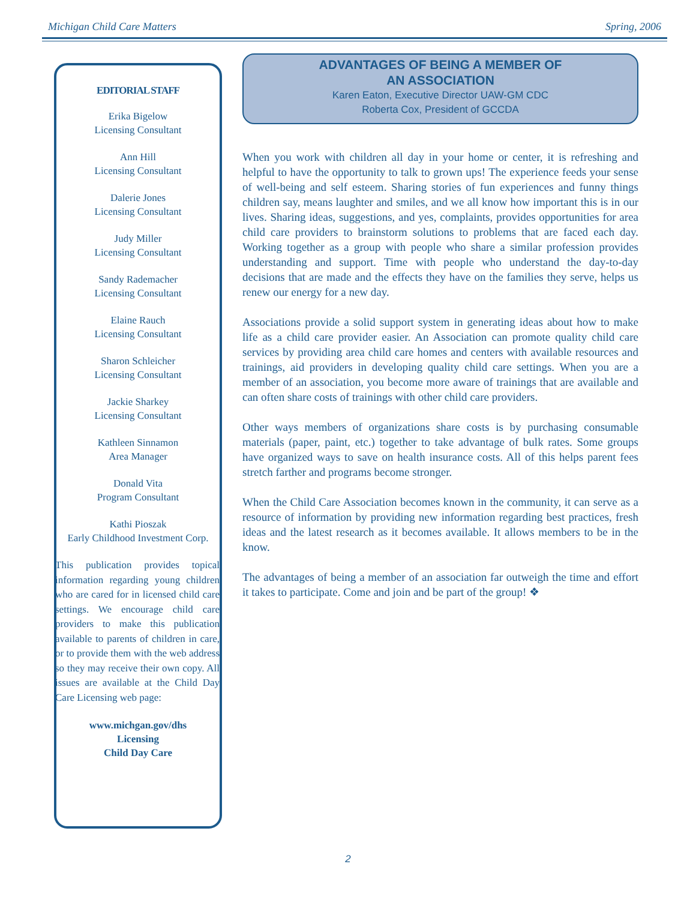Michigan Child Care Matters Spring, 2006
EDITORIAL STAFF
Erika Bigelow
Licensing Consultant
Ann Hill
Licensing Consultant
Dalerie Jones
Licensing Consultant
Judy Miller
Licensing Consultant
Sandy Rademacher
Licensing Consultant
Elaine Rauch
Licensing Consultant
Sharon Schleicher
Licensing Consultant
Jackie Sharkey
Licensing Consultant
Kathleen Sinnamon
Area Manager
Donald Vita
Program Consultant
Kathi Pioszak
Early Childhood Investment Corp.
This publication provides topical information regarding young children who are cared for in licensed child care settings. We encourage child care providers to make this publication available to parents of children in care, or to provide them with the web address so they may receive their own copy. All issues are available at the Child Day Care Licensing web page:
www.michgan.gov/dhs
Licensing
Child Day Care
ADVANTAGES OF BEING A MEMBER OF
AN ASSOCIATION
Karen Eaton, Executive Director UAW-GM CDC
Roberta Cox, President of GCCDA
When you work with children all day in your home or center, it is refreshing and helpful to have the opportunity to talk to grown ups! The experience feeds your sense of well-being and self esteem. Sharing stories of fun experiences and funny things children say, means laughter and smiles, and we all know how important this is in our lives. Sharing ideas, suggestions, and yes, complaints, provides opportunities for area child care providers to brainstorm solutions to problems that are faced each day. Working together as a group with people who share a similar profession provides understanding and support. Time with people who understand the day-to-day decisions that are made and the effects they have on the families they serve, helps us renew our energy for a new day.
Associations provide a solid support system in generating ideas about how to make life as a child care provider easier. An Association can promote quality child care services by providing area child care homes and centers with available resources and trainings, aid providers in developing quality child care settings. When you are a member of an association, you become more aware of trainings that are available and can often share costs of trainings with other child care providers.
Other ways members of organizations share costs is by purchasing consumable materials (paper, paint, etc.) together to take advantage of bulk rates. Some groups have organized ways to save on health insurance costs. All of this helps parent fees stretch farther and programs become stronger.
When the Child Care Association becomes known in the community, it can serve as a resource of information by providing new information regarding best practices, fresh ideas and the latest research as it becomes available. It allows members to be in the know.
The advantages of being a member of an association far outweigh the time and effort it takes to participate. Come and join and be part of the group! ❖
2